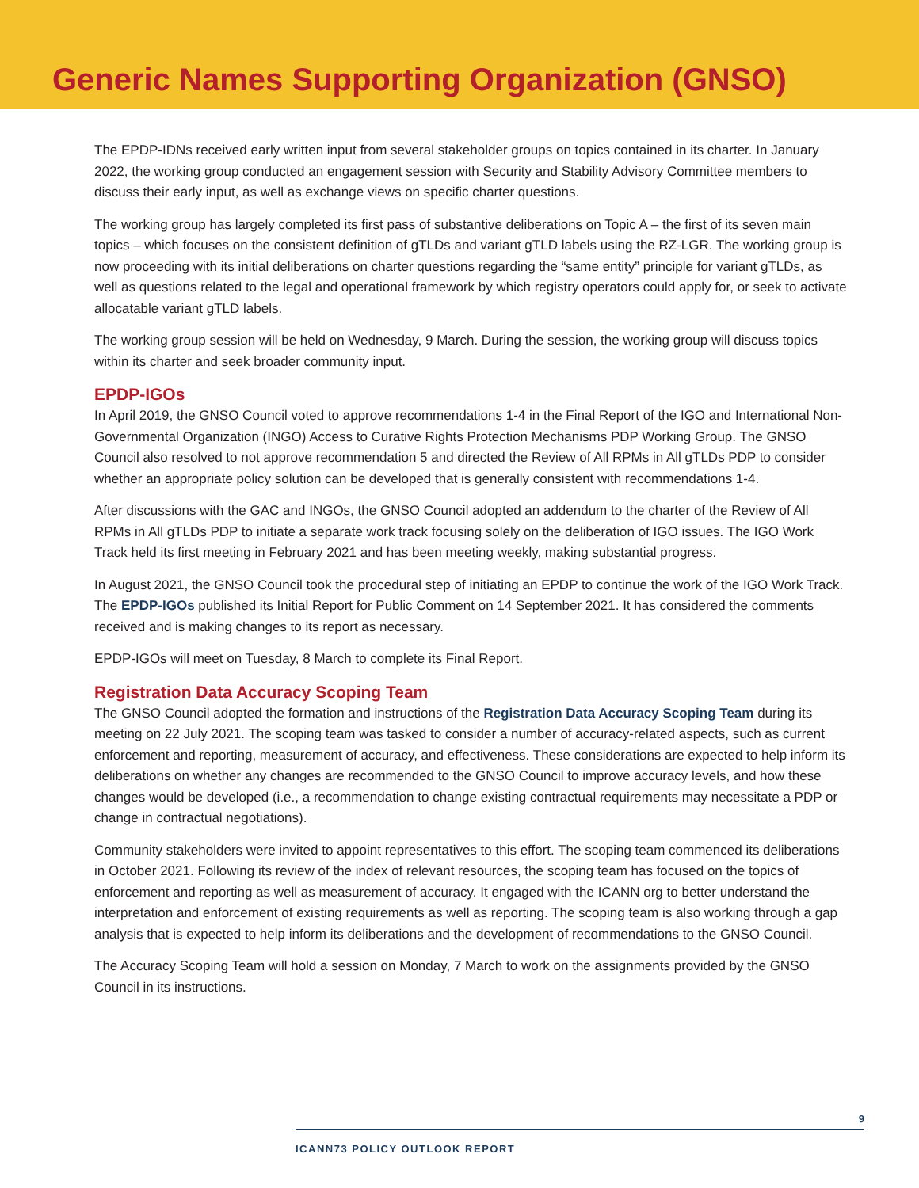Generic Names Supporting Organization (GNSO)
The EPDP-IDNs received early written input from several stakeholder groups on topics contained in its charter. In January 2022, the working group conducted an engagement session with Security and Stability Advisory Committee members to discuss their early input, as well as exchange views on specific charter questions.
The working group has largely completed its first pass of substantive deliberations on Topic A – the first of its seven main topics – which focuses on the consistent definition of gTLDs and variant gTLD labels using the RZ-LGR. The working group is now proceeding with its initial deliberations on charter questions regarding the “same entity” principle for variant gTLDs, as well as questions related to the legal and operational framework by which registry operators could apply for, or seek to activate allocatable variant gTLD labels.
The working group session will be held on Wednesday, 9 March. During the session, the working group will discuss topics within its charter and seek broader community input.
EPDP-IGOs
In April 2019, the GNSO Council voted to approve recommendations 1-4 in the Final Report of the IGO and International Non-Governmental Organization (INGO) Access to Curative Rights Protection Mechanisms PDP Working Group. The GNSO Council also resolved to not approve recommendation 5 and directed the Review of All RPMs in All gTLDs PDP to consider whether an appropriate policy solution can be developed that is generally consistent with recommendations 1-4.
After discussions with the GAC and INGOs, the GNSO Council adopted an addendum to the charter of the Review of All RPMs in All gTLDs PDP to initiate a separate work track focusing solely on the deliberation of IGO issues. The IGO Work Track held its first meeting in February 2021 and has been meeting weekly, making substantial progress.
In August 2021, the GNSO Council took the procedural step of initiating an EPDP to continue the work of the IGO Work Track. The EPDP-IGOs published its Initial Report for Public Comment on 14 September 2021. It has considered the comments received and is making changes to its report as necessary.
EPDP-IGOs will meet on Tuesday, 8 March to complete its Final Report.
Registration Data Accuracy Scoping Team
The GNSO Council adopted the formation and instructions of the Registration Data Accuracy Scoping Team during its meeting on 22 July 2021. The scoping team was tasked to consider a number of accuracy-related aspects, such as current enforcement and reporting, measurement of accuracy, and effectiveness. These considerations are expected to help inform its deliberations on whether any changes are recommended to the GNSO Council to improve accuracy levels, and how these changes would be developed (i.e., a recommendation to change existing contractual requirements may necessitate a PDP or change in contractual negotiations).
Community stakeholders were invited to appoint representatives to this effort. The scoping team commenced its deliberations in October 2021. Following its review of the index of relevant resources, the scoping team has focused on the topics of enforcement and reporting as well as measurement of accuracy. It engaged with the ICANN org to better understand the interpretation and enforcement of existing requirements as well as reporting. The scoping team is also working through a gap analysis that is expected to help inform its deliberations and the development of recommendations to the GNSO Council.
The Accuracy Scoping Team will hold a session on Monday, 7 March to work on the assignments provided by the GNSO Council in its instructions.
9
ICANN73 POLICY OUTLOOK REPORT